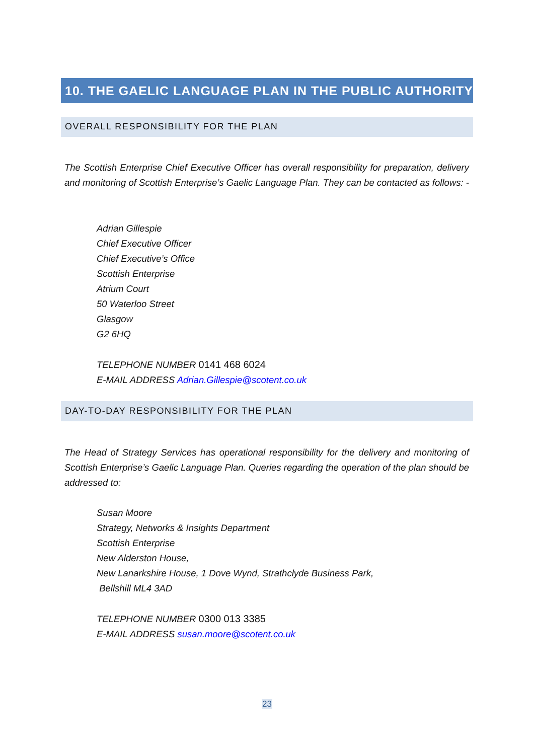10. THE GAELIC LANGUAGE PLAN IN THE PUBLIC AUTHORITY
OVERALL RESPONSIBILITY FOR THE PLAN
The Scottish Enterprise Chief Executive Officer has overall responsibility for preparation, delivery and monitoring of Scottish Enterprise’s Gaelic Language Plan. They can be contacted as follows: -
Adrian Gillespie
Chief Executive Officer
Chief Executive’s Office
Scottish Enterprise
Atrium Court
50 Waterloo Street
Glasgow
G2 6HQ
TELEPHONE NUMBER 0141 468 6024
E-MAIL ADDRESS Adrian.Gillespie@scotent.co.uk
DAY-TO-DAY RESPONSIBILITY FOR THE PLAN
The Head of Strategy Services has operational responsibility for the delivery and monitoring of Scottish Enterprise’s Gaelic Language Plan. Queries regarding the operation of the plan should be addressed to:
Susan Moore
Strategy, Networks & Insights Department
Scottish Enterprise
New Alderston House,
New Lanarkshire House, 1 Dove Wynd, Strathclyde Business Park,
Bellshill ML4 3AD
TELEPHONE NUMBER 0300 013 3385
E-MAIL ADDRESS susan.moore@scotent.co.uk
23